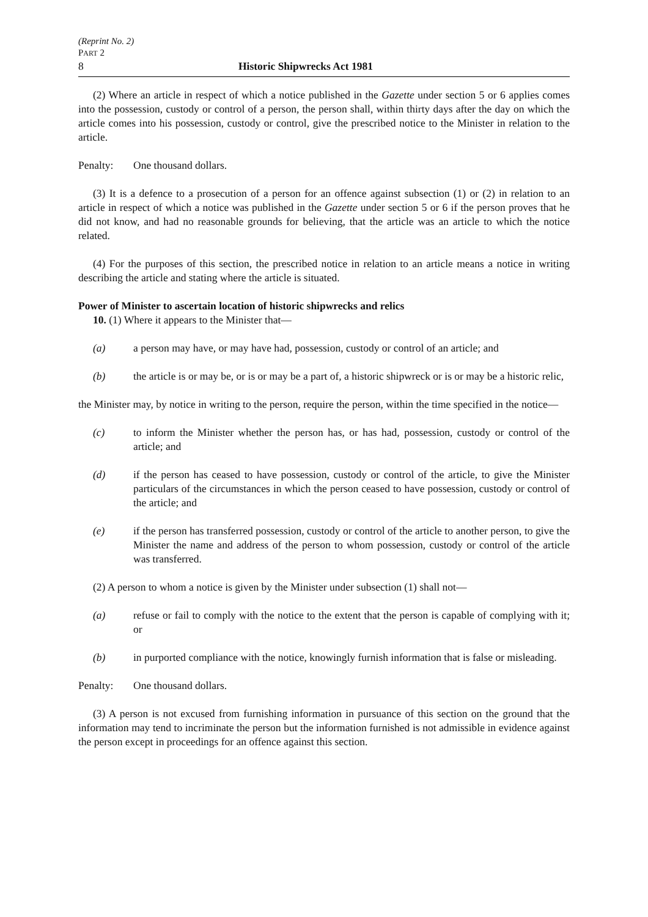(Reprint No. 2)
PART 2
8 Historic Shipwrecks Act 1981
(2) Where an article in respect of which a notice published in the Gazette under section 5 or 6 applies comes into the possession, custody or control of a person, the person shall, within thirty days after the day on which the article comes into his possession, custody or control, give the prescribed notice to the Minister in relation to the article.
Penalty: One thousand dollars.
(3) It is a defence to a prosecution of a person for an offence against subsection (1) or (2) in relation to an article in respect of which a notice was published in the Gazette under section 5 or 6 if the person proves that he did not know, and had no reasonable grounds for believing, that the article was an article to which the notice related.
(4) For the purposes of this section, the prescribed notice in relation to an article means a notice in writing describing the article and stating where the article is situated.
Power of Minister to ascertain location of historic shipwrecks and relics
10. (1) Where it appears to the Minister that—
(a) a person may have, or may have had, possession, custody or control of an article; and
(b) the article is or may be, or is or may be a part of, a historic shipwreck or is or may be a historic relic,
the Minister may, by notice in writing to the person, require the person, within the time specified in the notice—
(c) to inform the Minister whether the person has, or has had, possession, custody or control of the article; and
(d) if the person has ceased to have possession, custody or control of the article, to give the Minister particulars of the circumstances in which the person ceased to have possession, custody or control of the article; and
(e) if the person has transferred possession, custody or control of the article to another person, to give the Minister the name and address of the person to whom possession, custody or control of the article was transferred.
(2) A person to whom a notice is given by the Minister under subsection (1) shall not—
(a) refuse or fail to comply with the notice to the extent that the person is capable of complying with it; or
(b) in purported compliance with the notice, knowingly furnish information that is false or misleading.
Penalty: One thousand dollars.
(3) A person is not excused from furnishing information in pursuance of this section on the ground that the information may tend to incriminate the person but the information furnished is not admissible in evidence against the person except in proceedings for an offence against this section.